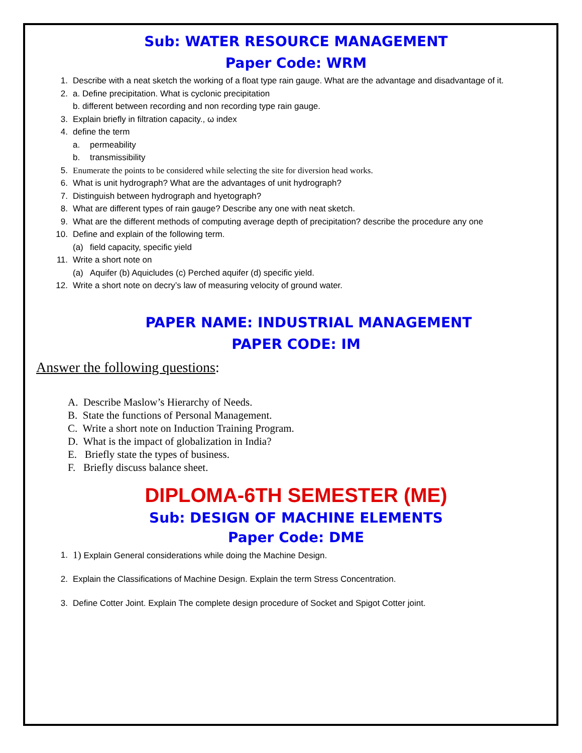Sub: WATER RESOURCE MANAGEMENT
Paper Code: WRM
1. Describe with a neat sketch the working of a float type rain gauge. What are the advantage and disadvantage of it.
2. a. Define precipitation. What is cyclonic precipitation
b. different between recording and non recording type rain gauge.
3. Explain briefly in filtration capacity., ω index
4. define the term
a. permeability
b. transmissibility
5. Enumerate the points to be considered while selecting the site for diversion head works.
6. What is unit hydrograph? What are the advantages of unit hydrograph?
7. Distinguish between hydrograph and hyetograph?
8. What are different types of rain gauge? Describe any one with neat sketch.
9. What are the different methods of computing average depth of precipitation? describe the procedure any one
10. Define and explain of the following term.
(a) field capacity, specific yield
11. Write a short note on
(a) Aquifer (b) Aquicludes (c) Perched aquifer (d) specific yield.
12. Write a short note on decry’s law of measuring velocity of ground water.
PAPER NAME: INDUSTRIAL MANAGEMENT
PAPER CODE: IM
Answer the following questions:
A. Describe Maslow’s Hierarchy of Needs.
B. State the functions of Personal Management.
C. Write a short note on Induction Training Program.
D. What is the impact of globalization in India?
E. Briefly state the types of business.
F. Briefly discuss balance sheet.
DIPLOMA-6TH SEMESTER (ME)
Sub: DESIGN OF MACHINE ELEMENTS
Paper Code: DME
1. 1) Explain General considerations while doing the Machine Design.
2. Explain the Classifications of Machine Design. Explain the term Stress Concentration.
3. Define Cotter Joint. Explain The complete design procedure of Socket and Spigot Cotter joint.